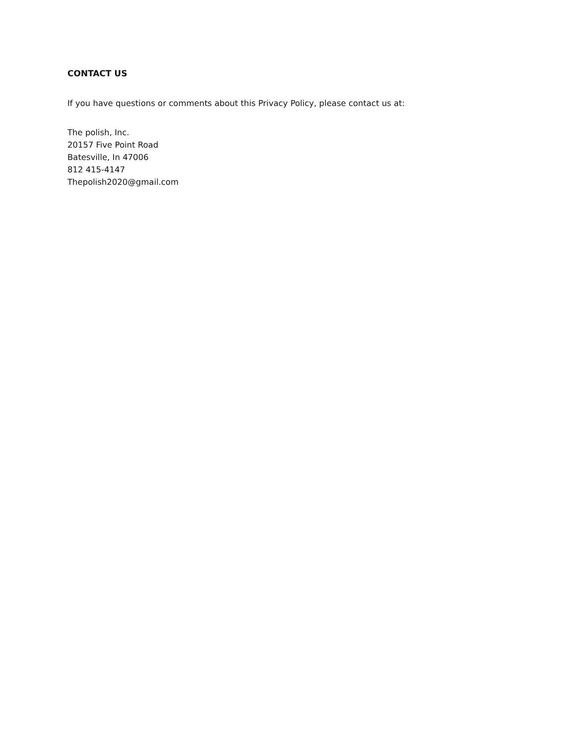CONTACT US
If you have questions or comments about this Privacy Policy, please contact us at:
The polish, Inc.
20157 Five Point Road
Batesville, In 47006
812 415-4147
Thepolish2020@gmail.com